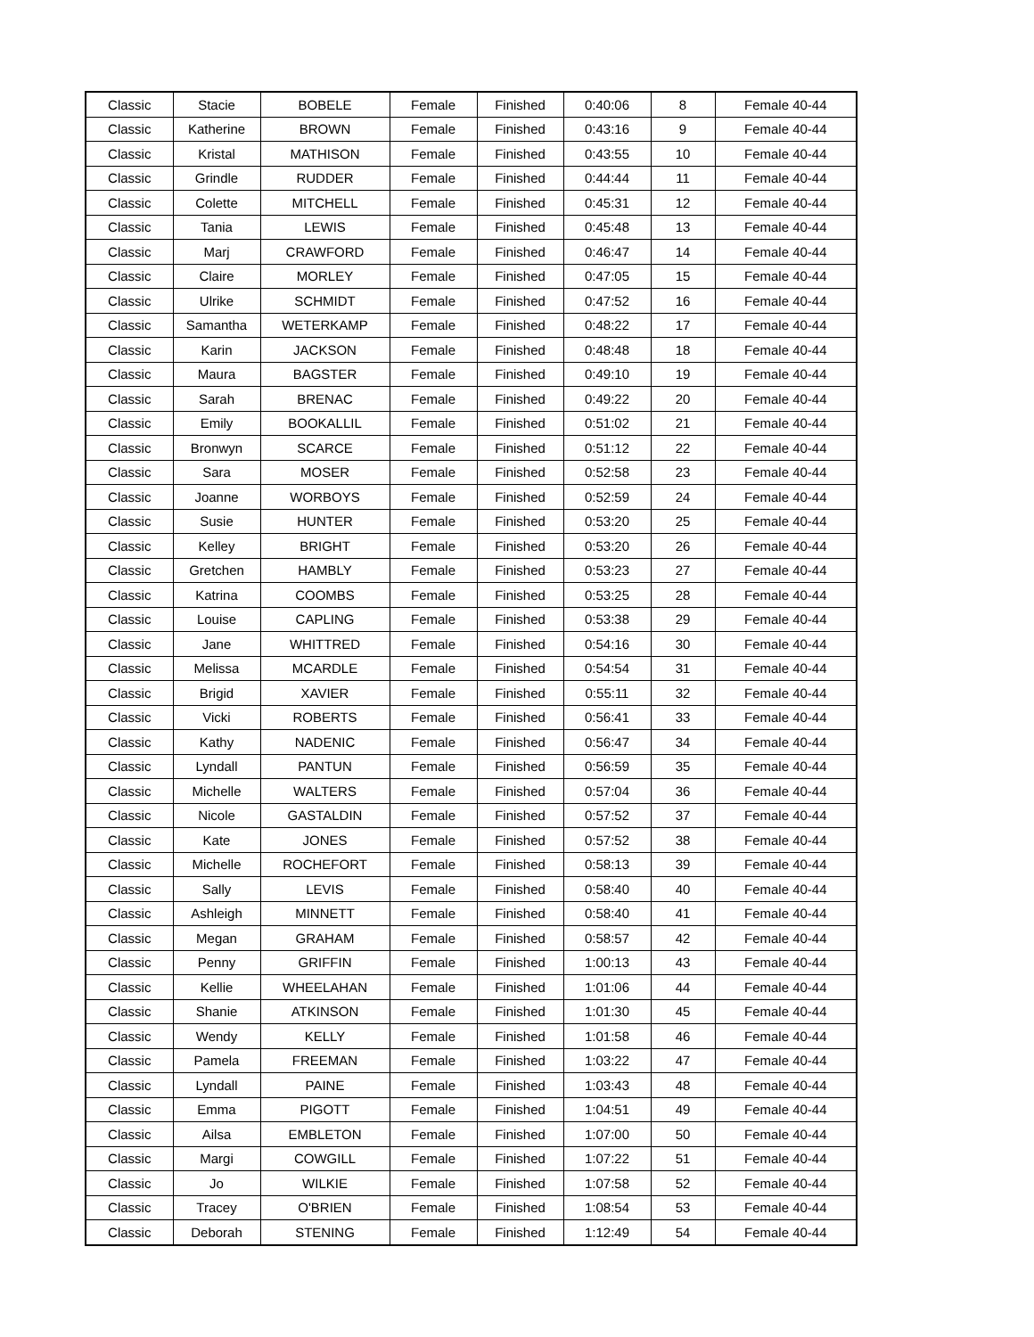| Classic | Stacie | BOBELE | Female | Finished | 0:40:06 | 8 | Female 40-44 |
| Classic | Katherine | BROWN | Female | Finished | 0:43:16 | 9 | Female 40-44 |
| Classic | Kristal | MATHISON | Female | Finished | 0:43:55 | 10 | Female 40-44 |
| Classic | Grindle | RUDDER | Female | Finished | 0:44:44 | 11 | Female 40-44 |
| Classic | Colette | MITCHELL | Female | Finished | 0:45:31 | 12 | Female 40-44 |
| Classic | Tania | LEWIS | Female | Finished | 0:45:48 | 13 | Female 40-44 |
| Classic | Marj | CRAWFORD | Female | Finished | 0:46:47 | 14 | Female 40-44 |
| Classic | Claire | MORLEY | Female | Finished | 0:47:05 | 15 | Female 40-44 |
| Classic | Ulrike | SCHMIDT | Female | Finished | 0:47:52 | 16 | Female 40-44 |
| Classic | Samantha | WETERKAMP | Female | Finished | 0:48:22 | 17 | Female 40-44 |
| Classic | Karin | JACKSON | Female | Finished | 0:48:48 | 18 | Female 40-44 |
| Classic | Maura | BAGSTER | Female | Finished | 0:49:10 | 19 | Female 40-44 |
| Classic | Sarah | BRENAC | Female | Finished | 0:49:22 | 20 | Female 40-44 |
| Classic | Emily | BOOKALLIL | Female | Finished | 0:51:02 | 21 | Female 40-44 |
| Classic | Bronwyn | SCARCE | Female | Finished | 0:51:12 | 22 | Female 40-44 |
| Classic | Sara | MOSER | Female | Finished | 0:52:58 | 23 | Female 40-44 |
| Classic | Joanne | WORBOYS | Female | Finished | 0:52:59 | 24 | Female 40-44 |
| Classic | Susie | HUNTER | Female | Finished | 0:53:20 | 25 | Female 40-44 |
| Classic | Kelley | BRIGHT | Female | Finished | 0:53:20 | 26 | Female 40-44 |
| Classic | Gretchen | HAMBLY | Female | Finished | 0:53:23 | 27 | Female 40-44 |
| Classic | Katrina | COOMBS | Female | Finished | 0:53:25 | 28 | Female 40-44 |
| Classic | Louise | CAPLING | Female | Finished | 0:53:38 | 29 | Female 40-44 |
| Classic | Jane | WHITTRED | Female | Finished | 0:54:16 | 30 | Female 40-44 |
| Classic | Melissa | MCARDLE | Female | Finished | 0:54:54 | 31 | Female 40-44 |
| Classic | Brigid | XAVIER | Female | Finished | 0:55:11 | 32 | Female 40-44 |
| Classic | Vicki | ROBERTS | Female | Finished | 0:56:41 | 33 | Female 40-44 |
| Classic | Kathy | NADENIC | Female | Finished | 0:56:47 | 34 | Female 40-44 |
| Classic | Lyndall | PANTUN | Female | Finished | 0:56:59 | 35 | Female 40-44 |
| Classic | Michelle | WALTERS | Female | Finished | 0:57:04 | 36 | Female 40-44 |
| Classic | Nicole | GASTALDIN | Female | Finished | 0:57:52 | 37 | Female 40-44 |
| Classic | Kate | JONES | Female | Finished | 0:57:52 | 38 | Female 40-44 |
| Classic | Michelle | ROCHEFORT | Female | Finished | 0:58:13 | 39 | Female 40-44 |
| Classic | Sally | LEVIS | Female | Finished | 0:58:40 | 40 | Female 40-44 |
| Classic | Ashleigh | MINNETT | Female | Finished | 0:58:40 | 41 | Female 40-44 |
| Classic | Megan | GRAHAM | Female | Finished | 0:58:57 | 42 | Female 40-44 |
| Classic | Penny | GRIFFIN | Female | Finished | 1:00:13 | 43 | Female 40-44 |
| Classic | Kellie | WHEELAHAN | Female | Finished | 1:01:06 | 44 | Female 40-44 |
| Classic | Shanie | ATKINSON | Female | Finished | 1:01:30 | 45 | Female 40-44 |
| Classic | Wendy | KELLY | Female | Finished | 1:01:58 | 46 | Female 40-44 |
| Classic | Pamela | FREEMAN | Female | Finished | 1:03:22 | 47 | Female 40-44 |
| Classic | Lyndall | PAINE | Female | Finished | 1:03:43 | 48 | Female 40-44 |
| Classic | Emma | PIGOTT | Female | Finished | 1:04:51 | 49 | Female 40-44 |
| Classic | Ailsa | EMBLETON | Female | Finished | 1:07:00 | 50 | Female 40-44 |
| Classic | Margi | COWGILL | Female | Finished | 1:07:22 | 51 | Female 40-44 |
| Classic | Jo | WILKIE | Female | Finished | 1:07:58 | 52 | Female 40-44 |
| Classic | Tracey | O'BRIEN | Female | Finished | 1:08:54 | 53 | Female 40-44 |
| Classic | Deborah | STENING | Female | Finished | 1:12:49 | 54 | Female 40-44 |